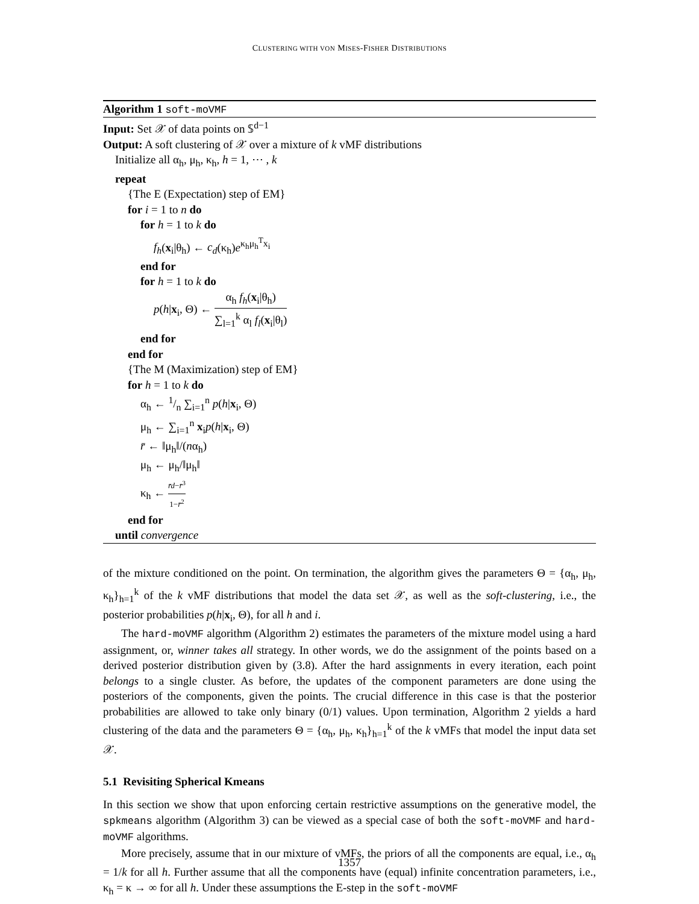CLUSTERING WITH VON MISES-FISHER DISTRIBUTIONS
Algorithm 1 soft-moVMF
Input: Set 𝒳 of data points on 𝕊<sup>d−1</sup>
Output: A soft clustering of 𝒳 over a mixture of k vMF distributions
Initialize all α<sub>h</sub>, μ<sub>h</sub>, κ<sub>h</sub>, h = 1, ⋯ , k
repeat
{The E (Expectation) step of EM}
for i = 1 to n do
for h = 1 to k do
f<sub>h</sub>(x<sub>i</sub>|θ<sub>h</sub>) ← c<sub>d</sub>(κ<sub>h</sub>)e<sup>κ<sub>h</sub>μ<sub>h</sub><sup>T</sup>x<sub>i</sub></sup>
end for
for h = 1 to k do
p(h|x<sub>i</sub>, Θ) ← α<sub>h</sub> f<sub>h</sub>(x<sub>i</sub>|θ<sub>h</sub>) ∑<sub>l=1</sub><sup>k</sup> α<sub>l</sub> f<sub>l</sub>(x<sub>i</sub>|θ<sub>l</sub>)
end for
end for
{The M (Maximization) step of EM}
for h = 1 to k do
α<sub>h</sub> ← 1/n ∑<sub>i=1</sub><sup>n</sup> p(h|x<sub>i</sub>, Θ)
μ<sub>h</sub> ← ∑<sub>i=1</sub><sup>n</sup> x<sub>i</sub>p(h|x<sub>i</sub>, Θ)
r̄ ← ‖μ<sub>h</sub>‖/(nα<sub>h</sub>)
μ<sub>h</sub> ← μ<sub>h</sub>/‖μ<sub>h</sub>‖
κ<sub>h</sub> ← r̄d−r̄<sup>3</sup> 1−r̄<sup>2</sup>
end for
until convergence
of the mixture conditioned on the point. On termination, the algorithm gives the parameters Θ = {α<sub>h</sub>, μ<sub>h</sub>, κ<sub>h</sub>}<sub>h=1</sub><sup>k</sup> of the k vMF distributions that model the data set 𝒳, as well as the soft-clustering, i.e., the posterior probabilities p(h|x<sub>i</sub>, Θ), for all h and i.
The hard-moVMF algorithm (Algorithm 2) estimates the parameters of the mixture model using a hard assignment, or, winner takes all strategy. In other words, we do the assignment of the points based on a derived posterior distribution given by (3.8). After the hard assignments in every iteration, each point belongs to a single cluster. As before, the updates of the component parameters are done using the posteriors of the components, given the points. The crucial difference in this case is that the posterior probabilities are allowed to take only binary (0/1) values. Upon termination, Algorithm 2 yields a hard clustering of the data and the parameters Θ = {α<sub>h</sub>, μ<sub>h</sub>, κ<sub>h</sub>}<sub>h=1</sub><sup>k</sup> of the k vMFs that model the input data set 𝒳.
5.1 Revisiting Spherical Kmeans
In this section we show that upon enforcing certain restrictive assumptions on the generative model, the spkmeans algorithm (Algorithm 3) can be viewed as a special case of both the soft-moVMF and hard-moVMF algorithms.
More precisely, assume that in our mixture of vMFs, the priors of all the components are equal, i.e., α<sub>h</sub> = 1/k for all h. Further assume that all the components have (equal) infinite concentration parameters, i.e., κ<sub>h</sub> = κ → ∞ for all h. Under these assumptions the E-step in the soft-moVMF
1357